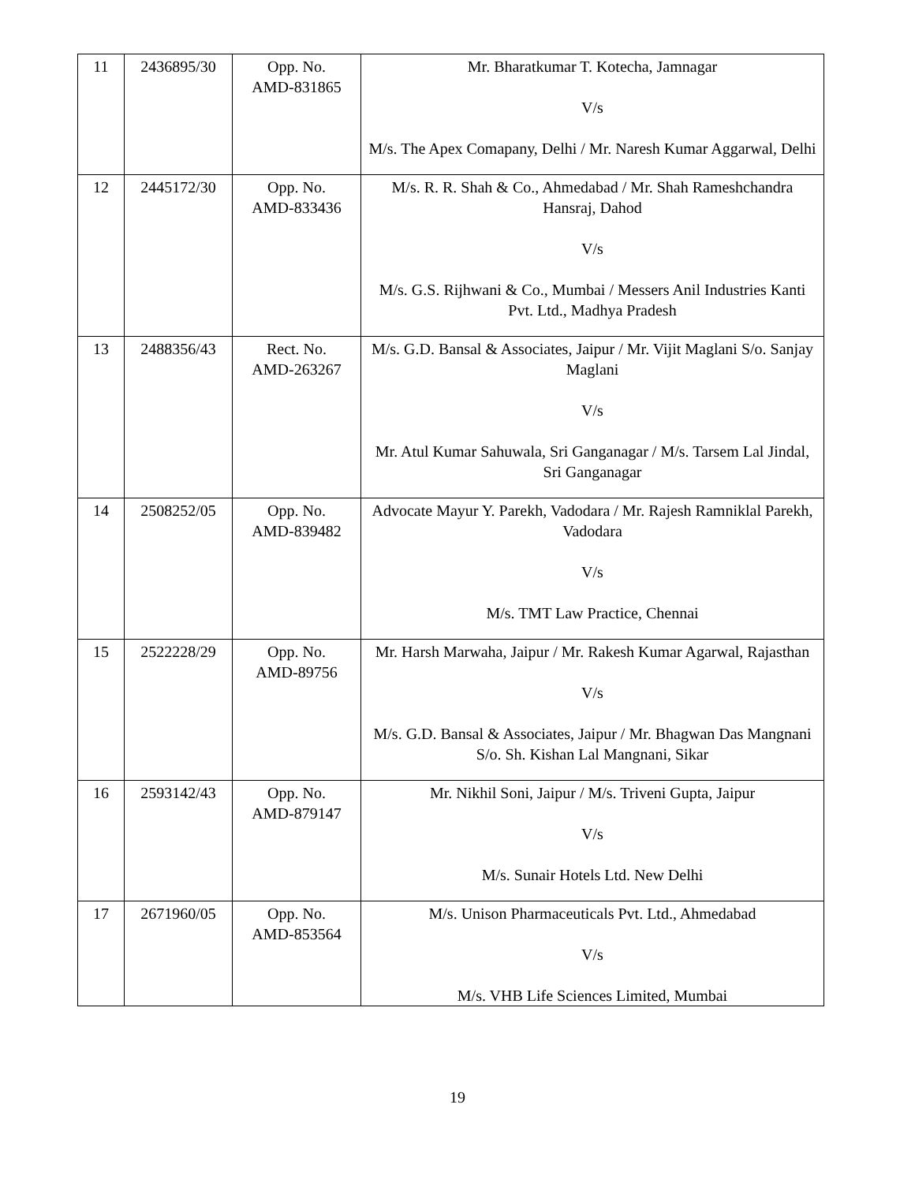| 11 | 2436895/30 | Opp. No. AMD-831865 | Mr. Bharatkumar T. Kotecha, Jamnagar V/s M/s. The Apex Comapany, Delhi / Mr. Naresh Kumar Aggarwal, Delhi |
| 12 | 2445172/30 | Opp. No. AMD-833436 | M/s. R. R. Shah & Co., Ahmedabad / Mr. Shah Rameshchandra Hansraj, Dahod V/s M/s. G.S. Rijhwani & Co., Mumbai / Messers Anil Industries Kanti Pvt. Ltd., Madhya Pradesh |
| 13 | 2488356/43 | Rect. No. AMD-263267 | M/s. G.D. Bansal & Associates, Jaipur / Mr. Vijit Maglani S/o. Sanjay Maglani V/s Mr. Atul Kumar Sahuwala, Sri Ganganagar / M/s. Tarsem Lal Jindal, Sri Ganganagar |
| 14 | 2508252/05 | Opp. No. AMD-839482 | Advocate Mayur Y. Parekh, Vadodara / Mr. Rajesh Ramniklal Parekh, Vadodara V/s M/s. TMT Law Practice, Chennai |
| 15 | 2522228/29 | Opp. No. AMD-89756 | Mr. Harsh Marwaha, Jaipur / Mr. Rakesh Kumar Agarwal, Rajasthan V/s M/s. G.D. Bansal & Associates, Jaipur / Mr. Bhagwan Das Mangnani S/o. Sh. Kishan Lal Mangnani, Sikar |
| 16 | 2593142/43 | Opp. No. AMD-879147 | Mr. Nikhil Soni, Jaipur / M/s. Triveni Gupta, Jaipur V/s M/s. Sunair Hotels Ltd. New Delhi |
| 17 | 2671960/05 | Opp. No. AMD-853564 | M/s. Unison Pharmaceuticals Pvt. Ltd., Ahmedabad V/s M/s. VHB Life Sciences Limited, Mumbai |
19